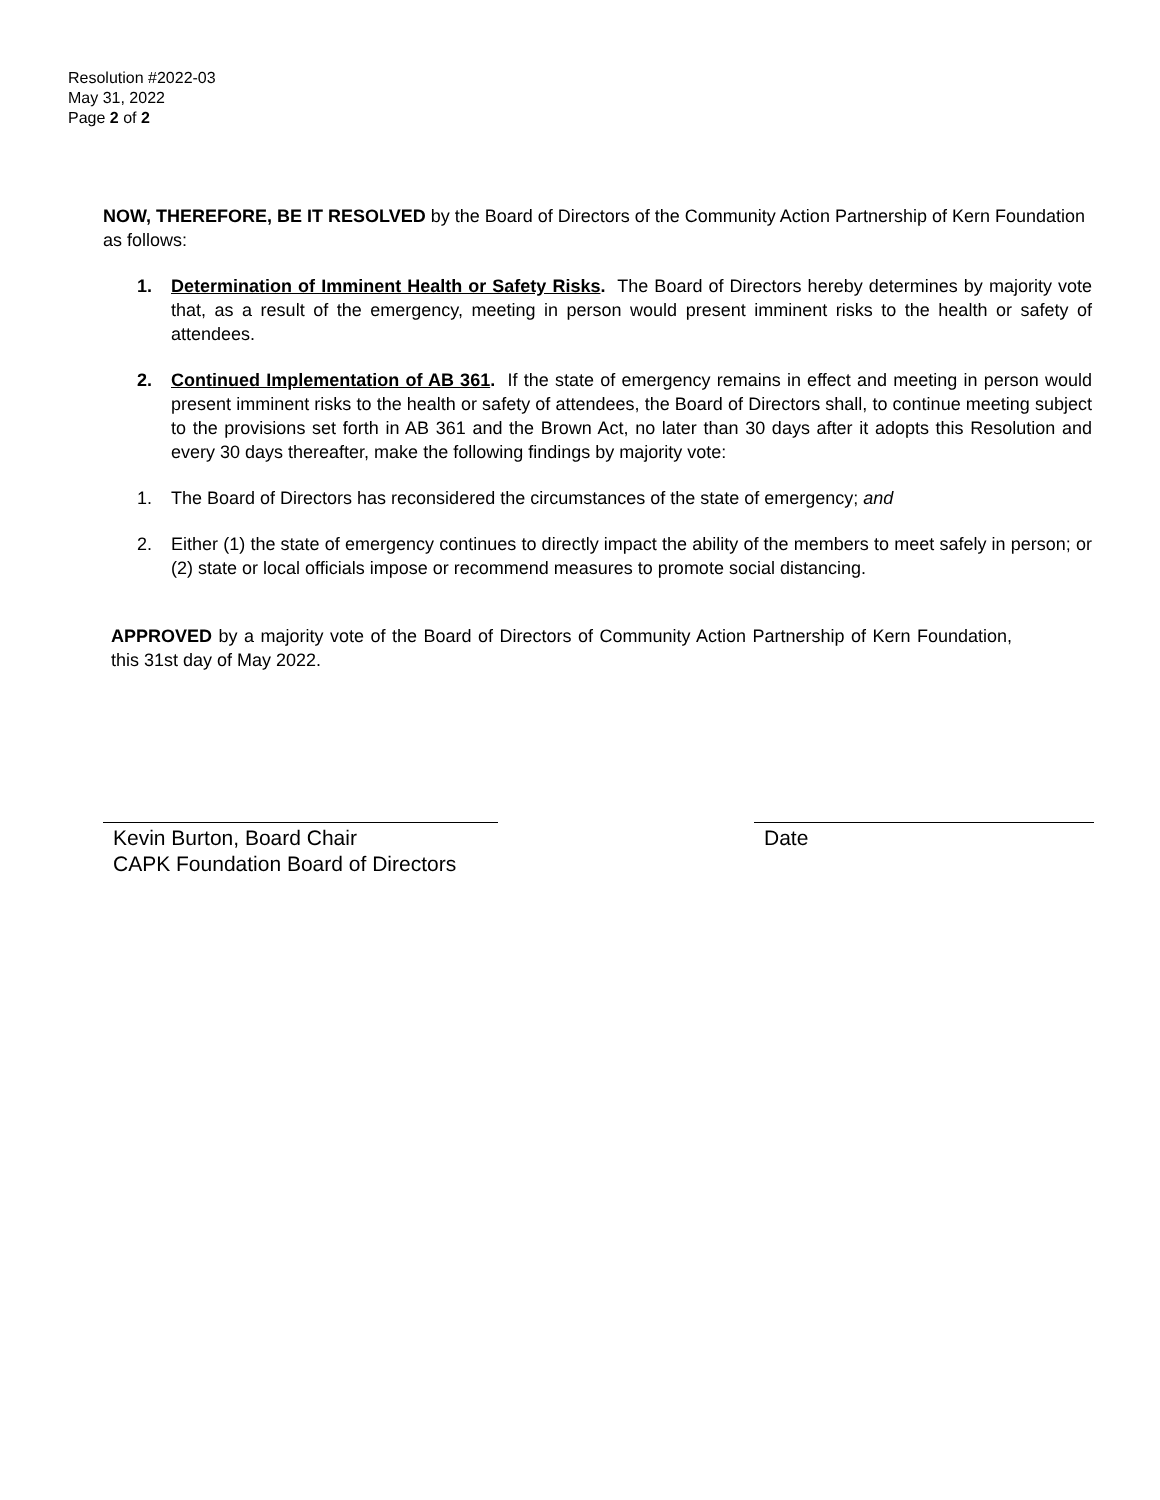Resolution #2022-03
May 31, 2022
Page 2 of 2
NOW, THEREFORE, BE IT RESOLVED by the Board of Directors of the Community Action Partnership of Kern Foundation as follows:
1. Determination of Imminent Health or Safety Risks. The Board of Directors hereby determines by majority vote that, as a result of the emergency, meeting in person would present imminent risks to the health or safety of attendees.
2. Continued Implementation of AB 361. If the state of emergency remains in effect and meeting in person would present imminent risks to the health or safety of attendees, the Board of Directors shall, to continue meeting subject to the provisions set forth in AB 361 and the Brown Act, no later than 30 days after it adopts this Resolution and every 30 days thereafter, make the following findings by majority vote:
1. The Board of Directors has reconsidered the circumstances of the state of emergency; and
2. Either (1) the state of emergency continues to directly impact the ability of the members to meet safely in person; or (2) state or local officials impose or recommend measures to promote social distancing.
APPROVED by a majority vote of the Board of Directors of Community Action Partnership of Kern Foundation, this 31st day of May 2022.
Kevin Burton, Board Chair
CAPK Foundation Board of Directors
Date